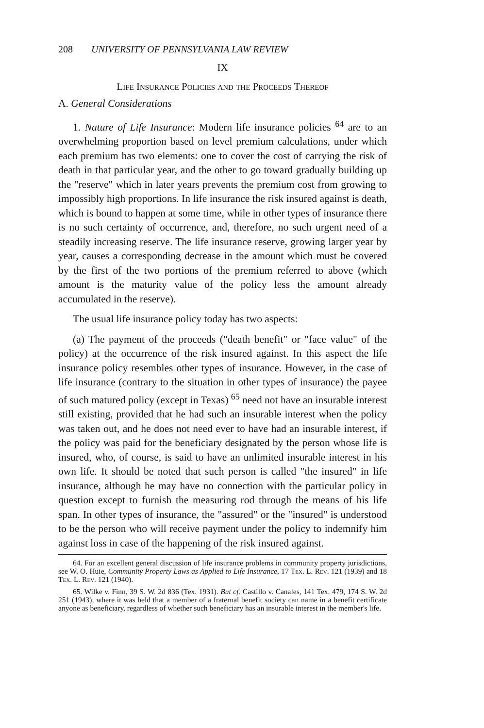208 UNIVERSITY OF PENNSYLVANIA LAW REVIEW
IX
Life Insurance Policies and the Proceeds Thereof
A. General Considerations
1. Nature of Life Insurance: Modern life insurance policies <sup>64</sup> are to an overwhelming proportion based on level premium calculations, under which each premium has two elements: one to cover the cost of carrying the risk of death in that particular year, and the other to go toward gradually building up the "reserve" which in later years prevents the premium cost from growing to impossibly high proportions. In life insurance the risk insured against is death, which is bound to happen at some time, while in other types of insurance there is no such certainty of occurrence, and, therefore, no such urgent need of a steadily increasing reserve. The life insurance reserve, growing larger year by year, causes a corresponding decrease in the amount which must be covered by the first of the two portions of the premium referred to above (which amount is the maturity value of the policy less the amount already accumulated in the reserve).
The usual life insurance policy today has two aspects:
(a) The payment of the proceeds ("death benefit" or "face value" of the policy) at the occurrence of the risk insured against. In this aspect the life insurance policy resembles other types of insurance. However, in the case of life insurance (contrary to the situation in other types of insurance) the payee of such matured policy (except in Texas) <sup>65</sup> need not have an insurable interest still existing, provided that he had such an insurable interest when the policy was taken out, and he does not need ever to have had an insurable interest, if the policy was paid for the beneficiary designated by the person whose life is insured, who, of course, is said to have an unlimited insurable interest in his own life. It should be noted that such person is called "the insured" in life insurance, although he may have no connection with the particular policy in question except to furnish the measuring rod through the means of his life span. In other types of insurance, the "assured" or the "insured" is understood to be the person who will receive payment under the policy to indemnify him against loss in case of the happening of the risk insured against.
64. For an excellent general discussion of life insurance problems in community property jurisdictions, see W. O. Huie, Community Property Laws as Applied to Life Insurance, 17 Tex. L. Rev. 121 (1939) and 18 Tex. L. Rev. 121 (1940).
65. Wilke v. Finn, 39 S. W. 2d 836 (Tex. 1931). But cf. Castillo v. Canales, 141 Tex. 479, 174 S. W. 2d 251 (1943), where it was held that a member of a fraternal benefit society can name in a benefit certificate anyone as beneficiary, regardless of whether such beneficiary has an insurable interest in the member's life.